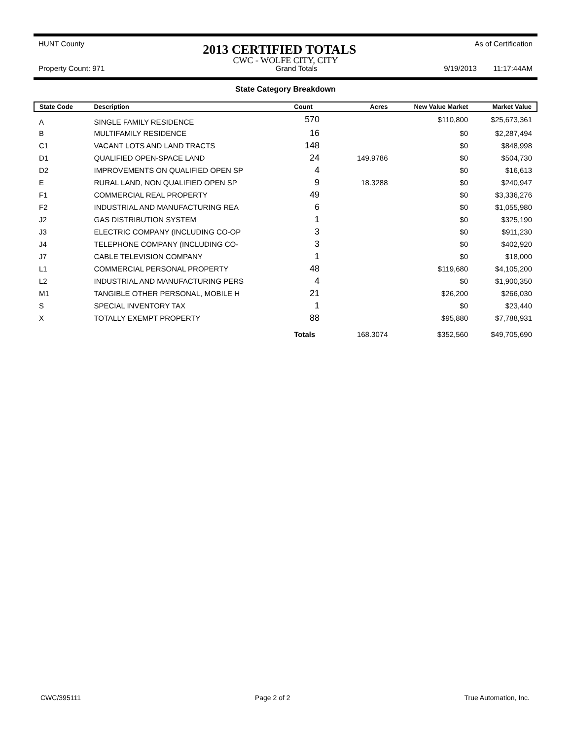HUNT County 2013 CERTIFIED TOTALS As of Certification
CWC - WOLFE CITY, CITY
Property Count: 971 Grand Totals 9/19/2013 11:17:44AM
State Category Breakdown
| State Code | Description | Count | Acres | New Value Market | Market Value |
| --- | --- | --- | --- | --- | --- |
| A | SINGLE FAMILY RESIDENCE | 570 | | $110,800 | $25,673,361 |
| B | MULTIFAMILY RESIDENCE | 16 | | $0 | $2,287,494 |
| C1 | VACANT LOTS AND LAND TRACTS | 148 | | $0 | $848,998 |
| D1 | QUALIFIED OPEN-SPACE LAND | 24 | 149.9786 | $0 | $504,730 |
| D2 | IMPROVEMENTS ON QUALIFIED OPEN SP | 4 | | $0 | $16,613 |
| E | RURAL LAND, NON QUALIFIED OPEN SP | 9 | 18.3288 | $0 | $240,947 |
| F1 | COMMERCIAL REAL PROPERTY | 49 | | $0 | $3,336,276 |
| F2 | INDUSTRIAL AND MANUFACTURING REA | 6 | | $0 | $1,055,980 |
| J2 | GAS DISTRIBUTION SYSTEM | 1 | | $0 | $325,190 |
| J3 | ELECTRIC COMPANY (INCLUDING CO-OP | 3 | | $0 | $911,230 |
| J4 | TELEPHONE COMPANY (INCLUDING CO- | 3 | | $0 | $402,920 |
| J7 | CABLE TELEVISION COMPANY | 1 | | $0 | $18,000 |
| L1 | COMMERCIAL PERSONAL PROPERTY | 48 | | $119,680 | $4,105,200 |
| L2 | INDUSTRIAL AND MANUFACTURING PERS | 4 | | $0 | $1,900,350 |
| M1 | TANGIBLE OTHER PERSONAL, MOBILE H | 21 | | $26,200 | $266,030 |
| S | SPECIAL INVENTORY TAX | 1 | | $0 | $23,440 |
| X | TOTALLY EXEMPT PROPERTY | 88 | | $95,880 | $7,788,931 |
| | | Totals | 168.3074 | $352,560 | $49,705,690 |
CWC/395111 Page 2 of 2 True Automation, Inc.